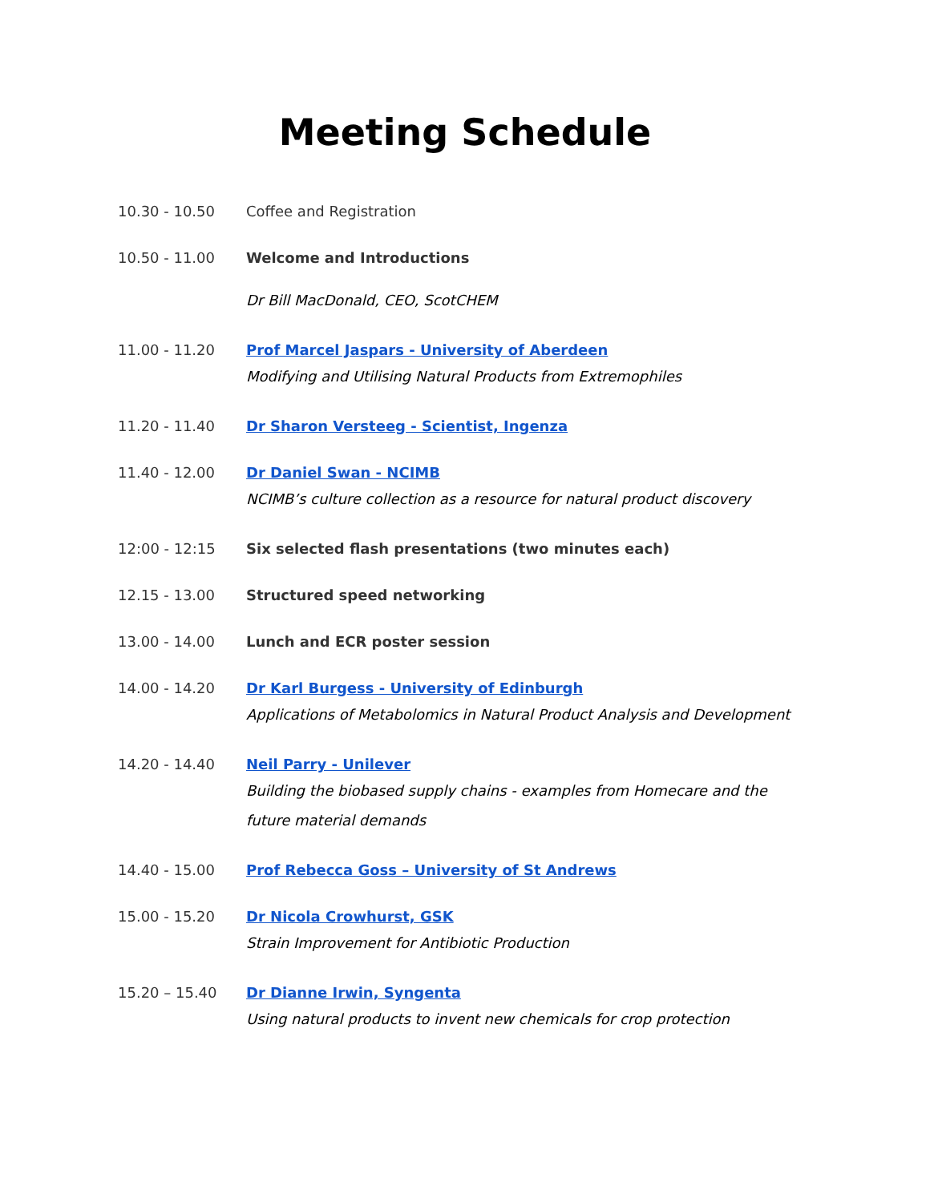Meeting Schedule
10.30 - 10.50 Coffee and Registration
10.50 - 11.00 Welcome and Introductions
Dr Bill MacDonald, CEO, ScotCHEM
11.00 - 11.20 Prof Marcel Jaspars - University of Aberdeen
Modifying and Utilising Natural Products from Extremophiles
11.20 - 11.40 Dr Sharon Versteeg - Scientist, Ingenza
11.40 - 12.00 Dr Daniel Swan - NCIMB
NCIMB’s culture collection as a resource for natural product discovery
12:00 - 12:15 Six selected flash presentations (two minutes each)
12.15 - 13.00 Structured speed networking
13.00 - 14.00 Lunch and ECR poster session
14.00 - 14.20 Dr Karl Burgess - University of Edinburgh
Applications of Metabolomics in Natural Product Analysis and Development
14.20 - 14.40 Neil Parry - Unilever
Building the biobased supply chains - examples from Homecare and the future material demands
14.40 - 15.00 Prof Rebecca Goss – University of St Andrews
15.00 - 15.20 Dr Nicola Crowhurst, GSK
Strain Improvement for Antibiotic Production
15.20 – 15.40 Dr Dianne Irwin, Syngenta
Using natural products to invent new chemicals for crop protection